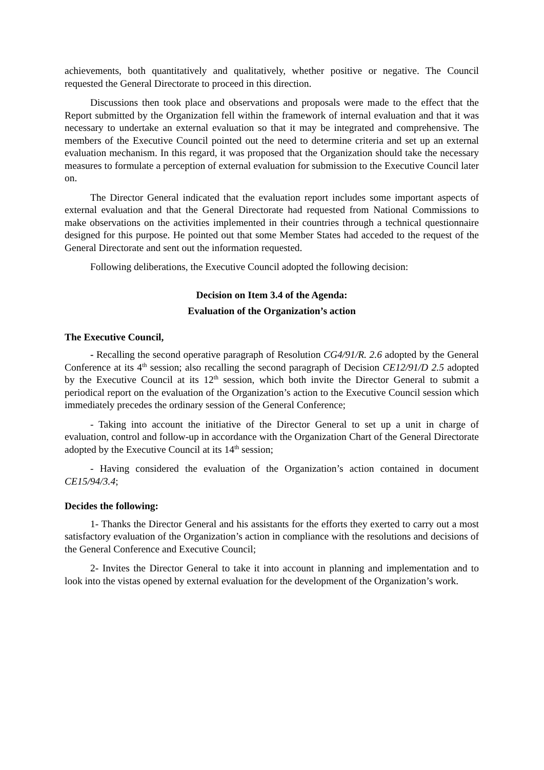achievements, both quantitatively and qualitatively, whether positive or negative. The Council requested the General Directorate to proceed in this direction.
Discussions then took place and observations and proposals were made to the effect that the Report submitted by the Organization fell within the framework of internal evaluation and that it was necessary to undertake an external evaluation so that it may be integrated and comprehensive. The members of the Executive Council pointed out the need to determine criteria and set up an external evaluation mechanism. In this regard, it was proposed that the Organization should take the necessary measures to formulate a perception of external evaluation for submission to the Executive Council later on.
The Director General indicated that the evaluation report includes some important aspects of external evaluation and that the General Directorate had requested from National Commissions to make observations on the activities implemented in their countries through a technical questionnaire designed for this purpose. He pointed out that some Member States had acceded to the request of the General Directorate and sent out the information requested.
Following deliberations, the Executive Council adopted the following decision:
Decision on Item 3.4 of the Agenda:
Evaluation of the Organization’s action
The Executive Council,
- Recalling the second operative paragraph of Resolution CG4/91/R. 2.6 adopted by the General Conference at its 4<sup>th</sup> session; also recalling the second paragraph of Decision CE12/91/D 2.5 adopted by the Executive Council at its 12<sup>th</sup> session, which both invite the Director General to submit a periodical report on the evaluation of the Organization’s action to the Executive Council session which immediately precedes the ordinary session of the General Conference;
- Taking into account the initiative of the Director General to set up a unit in charge of evaluation, control and follow-up in accordance with the Organization Chart of the General Directorate adopted by the Executive Council at its 14<sup>th</sup> session;
- Having considered the evaluation of the Organization’s action contained in document CE15/94/3.4;
Decides the following:
1- Thanks the Director General and his assistants for the efforts they exerted to carry out a most satisfactory evaluation of the Organization’s action in compliance with the resolutions and decisions of the General Conference and Executive Council;
2- Invites the Director General to take it into account in planning and implementation and to look into the vistas opened by external evaluation for the development of the Organization’s work.